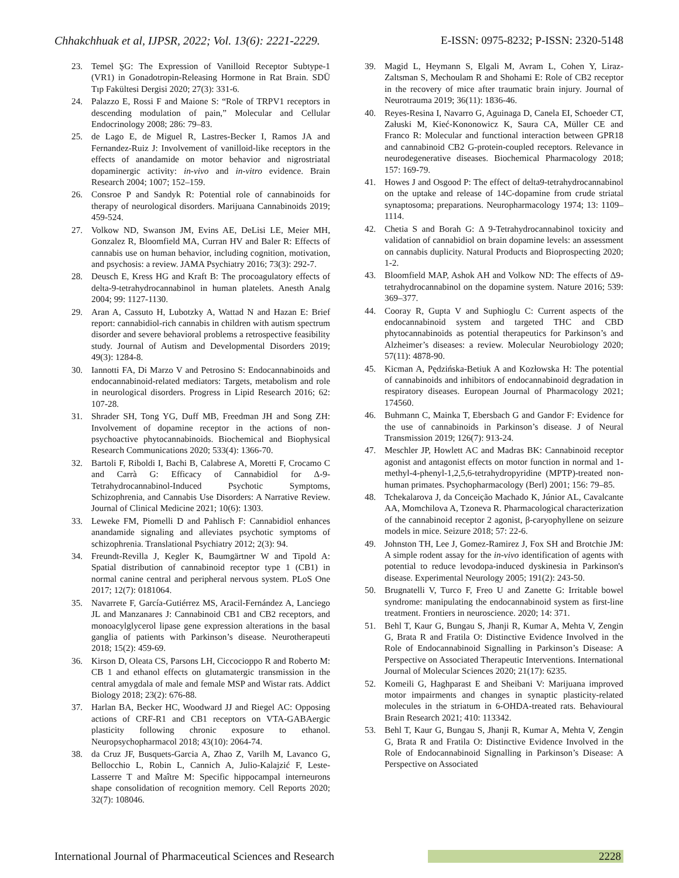Chhakchhuak et al, IJPSR, 2022; Vol. 13(6): 2221-2229. E-ISSN: 0975-8232; P-ISSN: 2320-5148
23. Temel ŞG: The Expression of Vanilloid Receptor Subtype-1 (VR1) in Gonadotropin-Releasing Hormone in Rat Brain. SDÜ Tıp Fakültesi Dergisi 2020; 27(3): 331-6.
24. Palazzo E, Rossi F and Maione S: “Role of TRPV1 receptors in descending modulation of pain,” Molecular and Cellular Endocrinology 2008; 286: 79–83.
25. de Lago E, de Miguel R, Lastres-Becker I, Ramos JA and Fernandez-Ruiz J: Involvement of vanilloid-like receptors in the effects of anandamide on motor behavior and nigrostriatal dopaminergic activity: in-vivo and in-vitro evidence. Brain Research 2004; 1007; 152–159.
26. Consroe P and Sandyk R: Potential role of cannabinoids for therapy of neurological disorders. Marijuana Cannabinoids 2019; 459-524.
27. Volkow ND, Swanson JM, Evins AE, DeLisi LE, Meier MH, Gonzalez R, Bloomfield MA, Curran HV and Baler R: Effects of cannabis use on human behavior, including cognition, motivation, and psychosis: a review. JAMA Psychiatry 2016; 73(3): 292-7.
28. Deusch E, Kress HG and Kraft B: The procoagulatory effects of delta-9-tetrahydrocannabinol in human platelets. Anesth Analg 2004; 99: 1127-1130.
29. Aran A, Cassuto H, Lubotzky A, Wattad N and Hazan E: Brief report: cannabidiol-rich cannabis in children with autism spectrum disorder and severe behavioral problems a retrospective feasibility study. Journal of Autism and Developmental Disorders 2019; 49(3): 1284-8.
30. Iannotti FA, Di Marzo V and Petrosino S: Endocannabinoids and endocannabinoid-related mediators: Targets, metabolism and role in neurological disorders. Progress in Lipid Research 2016; 62: 107-28.
31. Shrader SH, Tong YG, Duff MB, Freedman JH and Song ZH: Involvement of dopamine receptor in the actions of non-psychoactive phytocannabinoids. Biochemical and Biophysical Research Communications 2020; 533(4): 1366-70.
32. Bartoli F, Riboldi I, Bachi B, Calabrese A, Moretti F, Crocamo C and Carrà G: Efficacy of Cannabidiol for Δ-9-Tetrahydrocannabinol-Induced Psychotic Symptoms, Schizophrenia, and Cannabis Use Disorders: A Narrative Review. Journal of Clinical Medicine 2021; 10(6): 1303.
33. Leweke FM, Piomelli D and Pahlisch F: Cannabidiol enhances anandamide signaling and alleviates psychotic symptoms of schizophrenia. Translational Psychiatry 2012; 2(3): 94.
34. Freundt-Revilla J, Kegler K, Baumgärtner W and Tipold A: Spatial distribution of cannabinoid receptor type 1 (CB1) in normal canine central and peripheral nervous system. PLoS One 2017; 12(7): 0181064.
35. Navarrete F, García-Gutiérrez MS, Aracil-Fernández A, Lanciego JL and Manzanares J: Cannabinoid CB1 and CB2 receptors, and monoacylglycerol lipase gene expression alterations in the basal ganglia of patients with Parkinson’s disease. Neurotherapeuti 2018; 15(2): 459-69.
36. Kirson D, Oleata CS, Parsons LH, Ciccocioppo R and Roberto M: CB 1 and ethanol effects on glutamatergic transmission in the central amygdala of male and female MSP and Wistar rats. Addict Biology 2018; 23(2): 676-88.
37. Harlan BA, Becker HC, Woodward JJ and Riegel AC: Opposing actions of CRF-R1 and CB1 receptors on VTA-GABAergic plasticity following chronic exposure to ethanol. Neuropsychopharmacol 2018; 43(10): 2064-74.
38. da Cruz JF, Busquets-Garcia A, Zhao Z, Varilh M, Lavanco G, Bellocchio L, Robin L, Cannich A, Julio-Kalajzić F, Leste-Lasserre T and Maître M: Specific hippocampal interneurons shape consolidation of recognition memory. Cell Reports 2020; 32(7): 108046.
39. Magid L, Heymann S, Elgali M, Avram L, Cohen Y, Liraz-Zaltsman S, Mechoulam R and Shohami E: Role of CB2 receptor in the recovery of mice after traumatic brain injury. Journal of Neurotrauma 2019; 36(11): 1836-46.
40. Reyes-Resina I, Navarro G, Aguinaga D, Canela EI, Schoeder CT, Załuski M, Kieć-Kononowicz K, Saura CA, Müller CE and Franco R: Molecular and functional interaction between GPR18 and cannabinoid CB2 G-protein-coupled receptors. Relevance in neurodegenerative diseases. Biochemical Pharmacology 2018; 157: 169-79.
41. Howes J and Osgood P: The effect of delta9-tetrahydrocannabinol on the uptake and release of 14C-dopamine from crude striatal synaptosoma; preparations. Neuropharmacology 1974; 13: 1109–1114.
42. Chetia S and Borah G: Δ 9-Tetrahydrocannabinol toxicity and validation of cannabidiol on brain dopamine levels: an assessment on cannabis duplicity. Natural Products and Bioprospecting 2020; 1-2.
43. Bloomfield MAP, Ashok AH and Volkow ND: The effects of Δ9-tetrahydrocannabinol on the dopamine system. Nature 2016; 539: 369–377.
44. Cooray R, Gupta V and Suphioglu C: Current aspects of the endocannabinoid system and targeted THC and CBD phytocannabinoids as potential therapeutics for Parkinson’s and Alzheimer’s diseases: a review. Molecular Neurobiology 2020; 57(11): 4878-90.
45. Kicman A, Pędzińska-Betiuk A and Kozłowska H: The potential of cannabinoids and inhibitors of endocannabinoid degradation in respiratory diseases. European Journal of Pharmacology 2021; 174560.
46. Buhmann C, Mainka T, Ebersbach G and Gandor F: Evidence for the use of cannabinoids in Parkinson’s disease. J of Neural Transmission 2019; 126(7): 913-24.
47. Meschler JP, Howlett AC and Madras BK: Cannabinoid receptor agonist and antagonist effects on motor function in normal and 1-methyl-4-phenyl-1,2,5,6-tetrahydropyridine (MPTP)-treated non-human primates. Psychopharmacology (Berl) 2001; 156: 79–85.
48. Tchekalarova J, da Conceição Machado K, Júnior AL, Cavalcante AA, Momchilova A, Tzoneva R. Pharmacological characterization of the cannabinoid receptor 2 agonist, β-caryophyllene on seizure models in mice. Seizure 2018; 57: 22-6.
49. Johnston TH, Lee J, Gomez-Ramirez J, Fox SH and Brotchie JM: A simple rodent assay for the in-vivo identification of agents with potential to reduce levodopa-induced dyskinesia in Parkinson's disease. Experimental Neurology 2005; 191(2): 243-50.
50. Brugnatelli V, Turco F, Freo U and Zanette G: Irritable bowel syndrome: manipulating the endocannabinoid system as first-line treatment. Frontiers in neuroscience. 2020; 14: 371.
51. Behl T, Kaur G, Bungau S, Jhanji R, Kumar A, Mehta V, Zengin G, Brata R and Fratila O: Distinctive Evidence Involved in the Role of Endocannabinoid Signalling in Parkinson’s Disease: A Perspective on Associated Therapeutic Interventions. International Journal of Molecular Sciences 2020; 21(17): 6235.
52. Komeili G, Haghparast E and Sheibani V: Marijuana improved motor impairments and changes in synaptic plasticity-related molecules in the striatum in 6-OHDA-treated rats. Behavioural Brain Research 2021; 410: 113342.
53. Behl T, Kaur G, Bungau S, Jhanji R, Kumar A, Mehta V, Zengin G, Brata R and Fratila O: Distinctive Evidence Involved in the Role of Endocannabinoid Signalling in Parkinson’s Disease: A Perspective on Associated
International Journal of Pharmaceutical Sciences and Research 2228